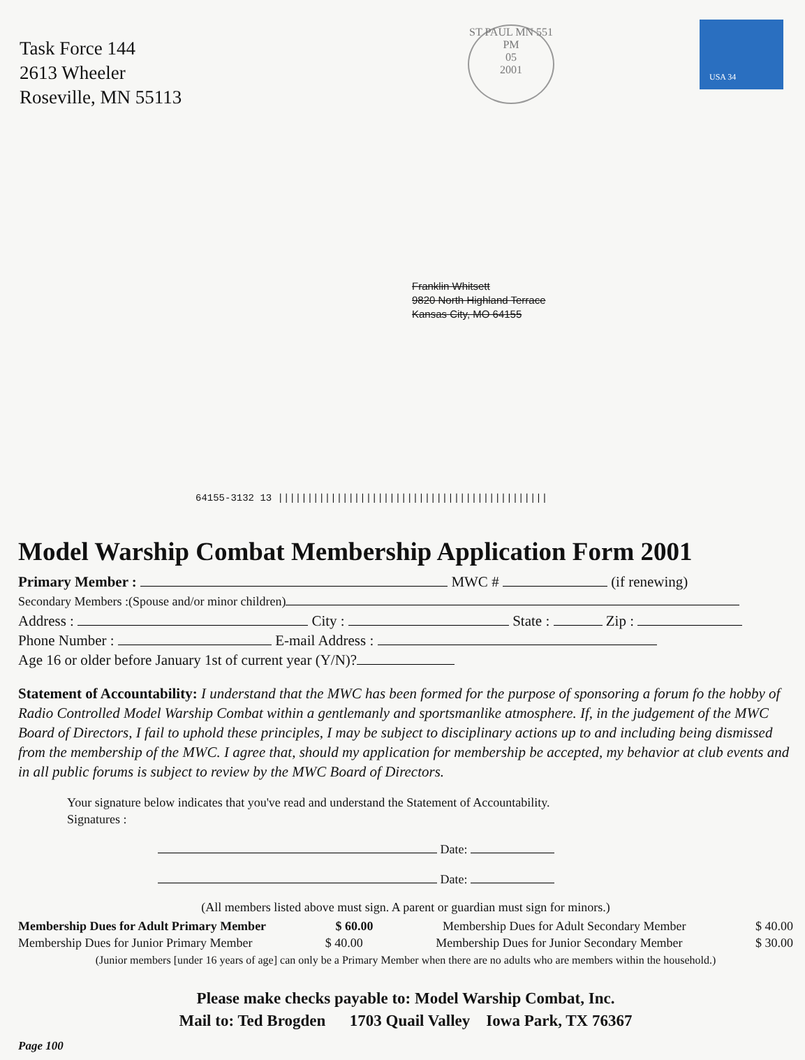Task Force 144
2613 Wheeler
Roseville, MN 55113
ST PAUL MN 551
PM
05
2001
USA 34
Franklin Whitsett
9820 North Highland Terrace
Kansas City, MO 64155
64155-3132 13 ||||||||||||||||||||||||||||||||||||||||||||||
Model Warship Combat Membership Application Form 2001
Primary Member : MWC # (if renewing)
Secondary Members :(Spouse and/or minor children)
Address : City : State : Zip :
Phone Number : E-mail Address :
Age 16 or older before January 1st of current year (Y/N)?
Statement of Accountability: I understand that the MWC has been formed for the purpose of sponsoring a forum fo the hobby of Radio Controlled Model Warship Combat within a gentlemanly and sportsmanlike atmosphere. If, in the judgement of the MWC Board of Directors, I fail to uphold these principles, I may be subject to disciplinary actions up to and including being dismissed from the membership of the MWC. I agree that, should my application for membership be accepted, my behavior at club events and in all public forums is subject to review by the MWC Board of Directors.
Your signature below indicates that you've read and understand the Statement of Accountability.
Signatures :
Date:
Date:
(All members listed above must sign. A parent or guardian must sign for minors.)
Membership Dues for Adult Primary Member $ 60.00 Membership Dues for Adult Secondary Member $ 40.00
Membership Dues for Junior Primary Member $ 40.00 Membership Dues for Junior Secondary Member $ 30.00
(Junior members [under 16 years of age] can only be a Primary Member when there are no adults who are members within the household.)
Please make checks payable to: Model Warship Combat, Inc.
Mail to: Ted Brogden 1703 Quail Valley Iowa Park, TX 76367
Page 100